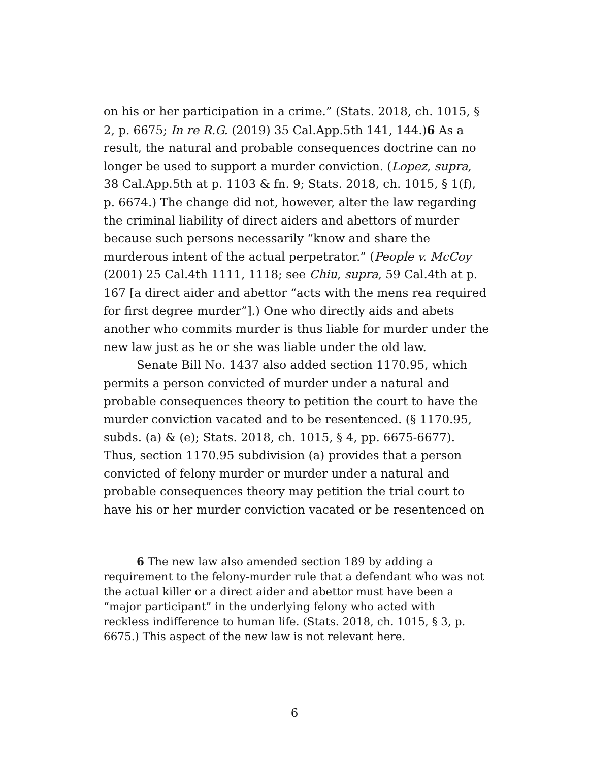on his or her participation in a crime.” (Stats. 2018, ch. 1015, § 2, p. 6675; In re R.G. (2019) 35 Cal.App.5th 141, 144.)6 As a result, the natural and probable consequences doctrine can no longer be used to support a murder conviction. (Lopez, supra, 38 Cal.App.5th at p. 1103 & fn. 9; Stats. 2018, ch. 1015, § 1(f), p. 6674.) The change did not, however, alter the law regarding the criminal liability of direct aiders and abettors of murder because such persons necessarily “know and share the murderous intent of the actual perpetrator.” (People v. McCoy (2001) 25 Cal.4th 1111, 1118; see Chiu, supra, 59 Cal.4th at p. 167 [a direct aider and abettor “acts with the mens rea required for first degree murder”].) One who directly aids and abets another who commits murder is thus liable for murder under the new law just as he or she was liable under the old law.
Senate Bill No. 1437 also added section 1170.95, which permits a person convicted of murder under a natural and probable consequences theory to petition the court to have the murder conviction vacated and to be resentenced. (§ 1170.95, subds. (a) & (e); Stats. 2018, ch. 1015, § 4, pp. 6675-6677). Thus, section 1170.95 subdivision (a) provides that a person convicted of felony murder or murder under a natural and probable consequences theory may petition the trial court to have his or her murder conviction vacated or be resentenced on
6 The new law also amended section 189 by adding a requirement to the felony-murder rule that a defendant who was not the actual killer or a direct aider and abettor must have been a “major participant” in the underlying felony who acted with reckless indifference to human life. (Stats. 2018, ch. 1015, § 3, p. 6675.) This aspect of the new law is not relevant here.
6